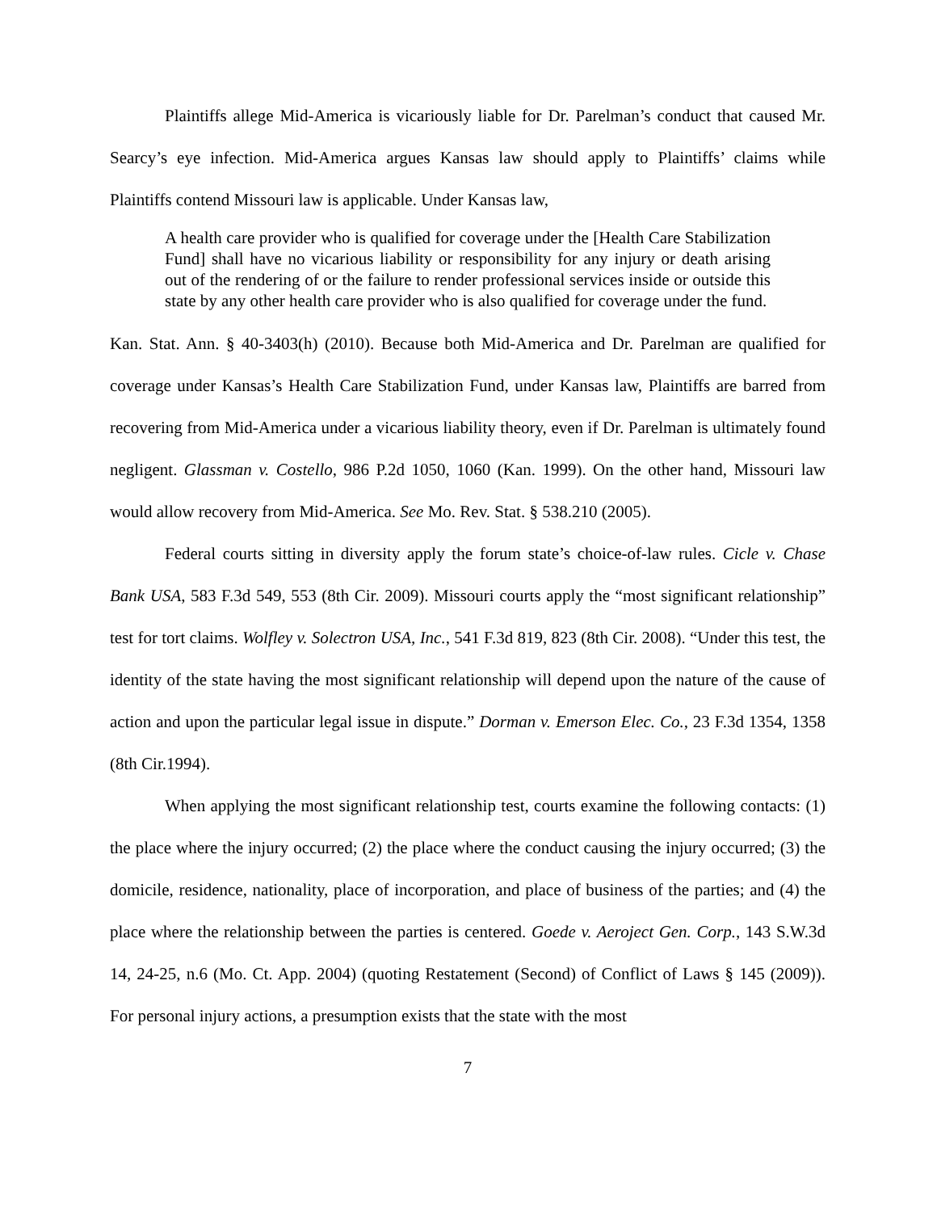Plaintiffs allege Mid-America is vicariously liable for Dr. Parelman’s conduct that caused Mr. Searcy’s eye infection. Mid-America argues Kansas law should apply to Plaintiffs’ claims while Plaintiffs contend Missouri law is applicable. Under Kansas law,
A health care provider who is qualified for coverage under the [Health Care Stabilization Fund] shall have no vicarious liability or responsibility for any injury or death arising out of the rendering of or the failure to render professional services inside or outside this state by any other health care provider who is also qualified for coverage under the fund.
Kan. Stat. Ann. § 40-3403(h) (2010). Because both Mid-America and Dr. Parelman are qualified for coverage under Kansas’s Health Care Stabilization Fund, under Kansas law, Plaintiffs are barred from recovering from Mid-America under a vicarious liability theory, even if Dr. Parelman is ultimately found negligent. Glassman v. Costello, 986 P.2d 1050, 1060 (Kan. 1999). On the other hand, Missouri law would allow recovery from Mid-America. See Mo. Rev. Stat. § 538.210 (2005).
Federal courts sitting in diversity apply the forum state’s choice-of-law rules. Cicle v. Chase Bank USA, 583 F.3d 549, 553 (8th Cir. 2009). Missouri courts apply the “most significant relationship” test for tort claims. Wolfley v. Solectron USA, Inc., 541 F.3d 819, 823 (8th Cir. 2008). “Under this test, the identity of the state having the most significant relationship will depend upon the nature of the cause of action and upon the particular legal issue in dispute.” Dorman v. Emerson Elec. Co., 23 F.3d 1354, 1358 (8th Cir.1994).
When applying the most significant relationship test, courts examine the following contacts: (1) the place where the injury occurred; (2) the place where the conduct causing the injury occurred; (3) the domicile, residence, nationality, place of incorporation, and place of business of the parties; and (4) the place where the relationship between the parties is centered. Goede v. Aeroject Gen. Corp., 143 S.W.3d 14, 24-25, n.6 (Mo. Ct. App. 2004) (quoting Restatement (Second) of Conflict of Laws § 145 (2009)). For personal injury actions, a presumption exists that the state with the most
7